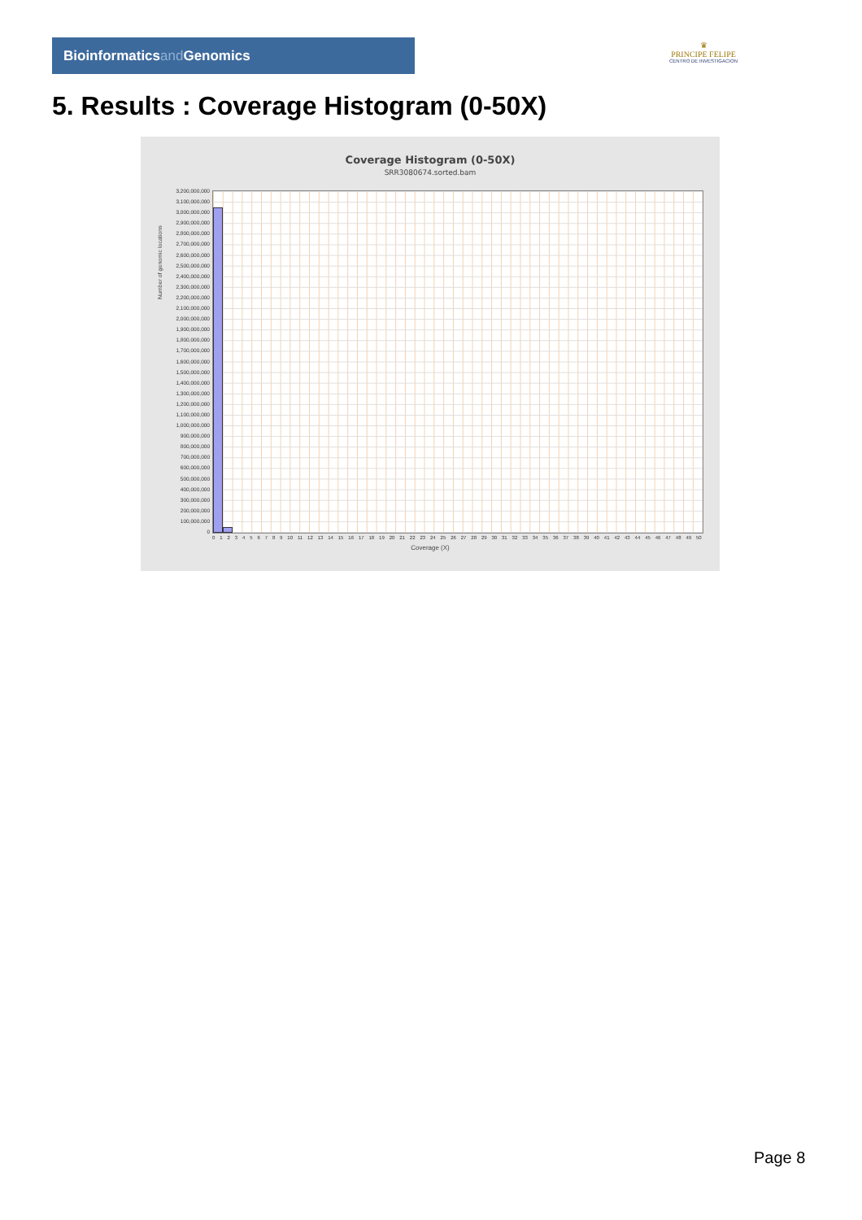Bioinformaticsand Genomics
♛
PRINCIPE FELIPE
CENTRO DE INVESTIGACION
5. Results : Coverage Histogram (0-50X)
Coverage Histogram (0-50X)
SRR3080674.sorted.bam
Number of genomic locations
3,200,000,000
3,100,000,000
3,000,000,000
2,900,000,000
2,800,000,000
2,700,000,000
2,600,000,000
2,500,000,000
2,400,000,000
2,300,000,000
2,200,000,000
2,100,000,000
2,000,000,000
1,900,000,000
1,800,000,000
1,700,000,000
1,600,000,000
1,500,000,000
1,400,000,000
1,300,000,000
1,200,000,000
1,100,000,000
1,000,000,000
900,000,000
800,000,000
700,000,000
600,000,000
500,000,000
400,000,000
300,000,000
200,000,000
100,000,000
0
0 1 2 3 4 5 6 7 8 9 10 11 12 13 14 15 16 17 18 19 20 21 22 23 24 25 26 27 28 29 30 31 32 33 34 35 36 37 38 39 40 41 42 43 44 45 46 47 48 49 50
Coverage (X)
Page 8